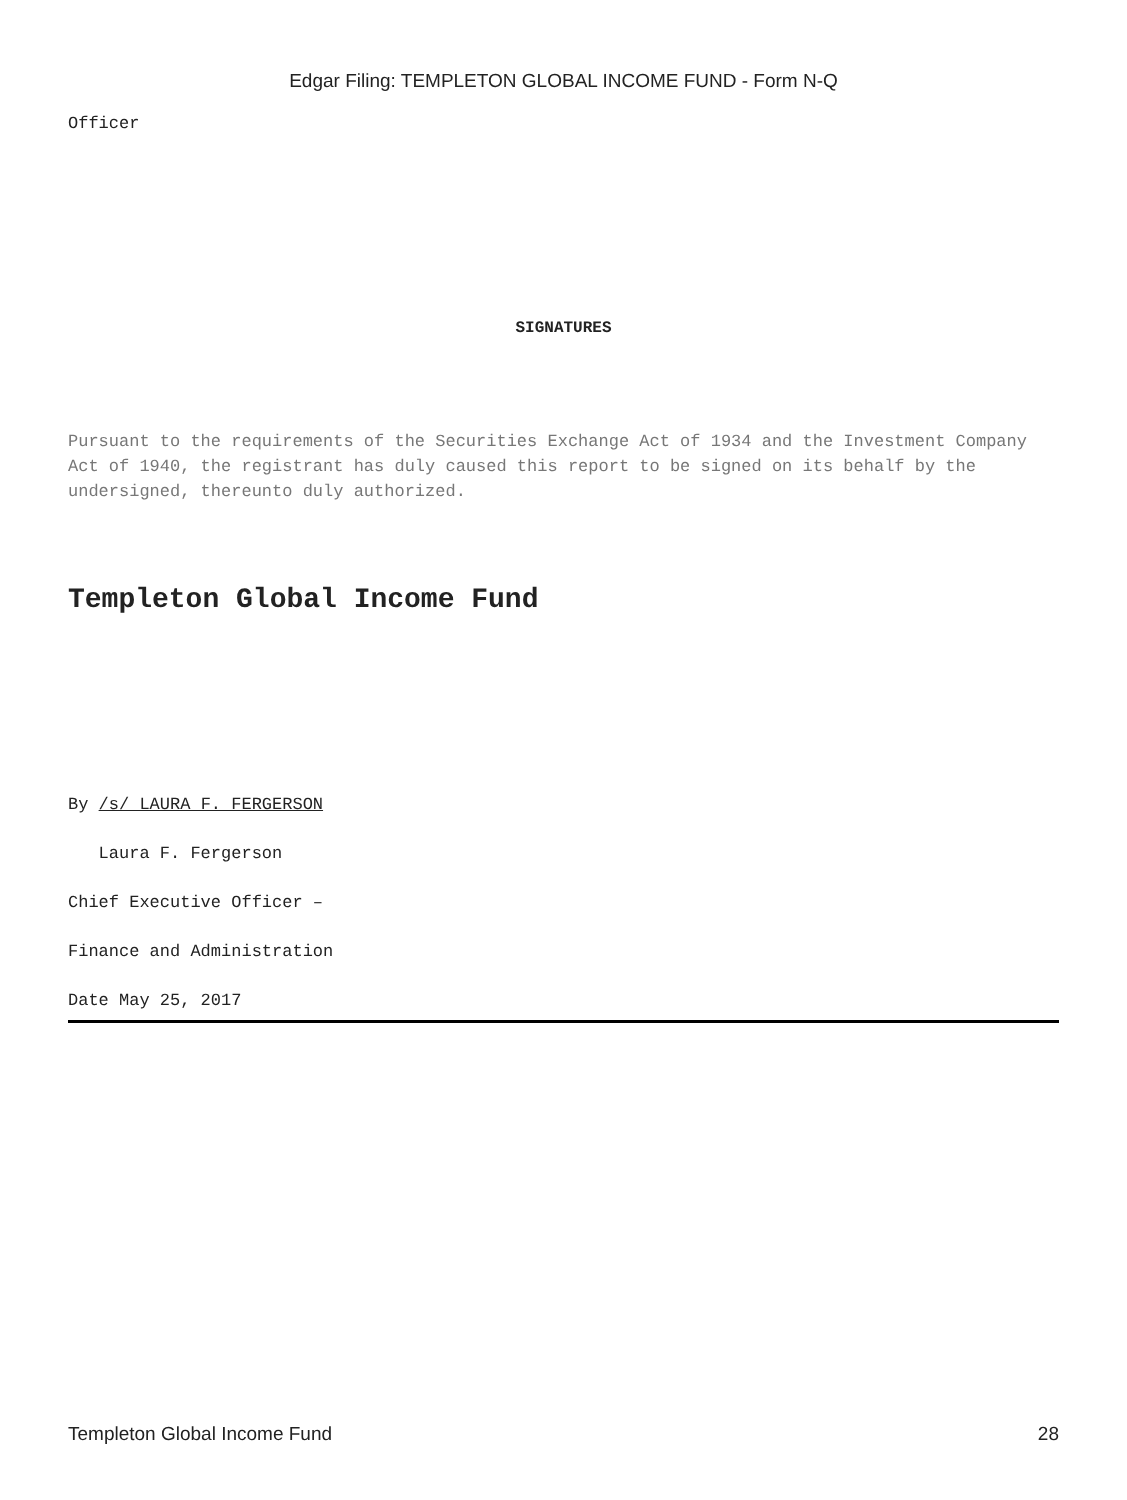Edgar Filing: TEMPLETON GLOBAL INCOME FUND - Form N-Q
Officer
SIGNATURES
Pursuant to the requirements of the Securities Exchange Act of 1934 and the Investment Company Act of 1940, the registrant has duly caused this report to be signed on its behalf by the undersigned, thereunto duly authorized.
Templeton Global Income Fund
By /s/ LAURA F. FERGERSON
Laura F. Fergerson
Chief Executive Officer –
Finance and Administration
Date May 25, 2017
Templeton Global Income Fund 28